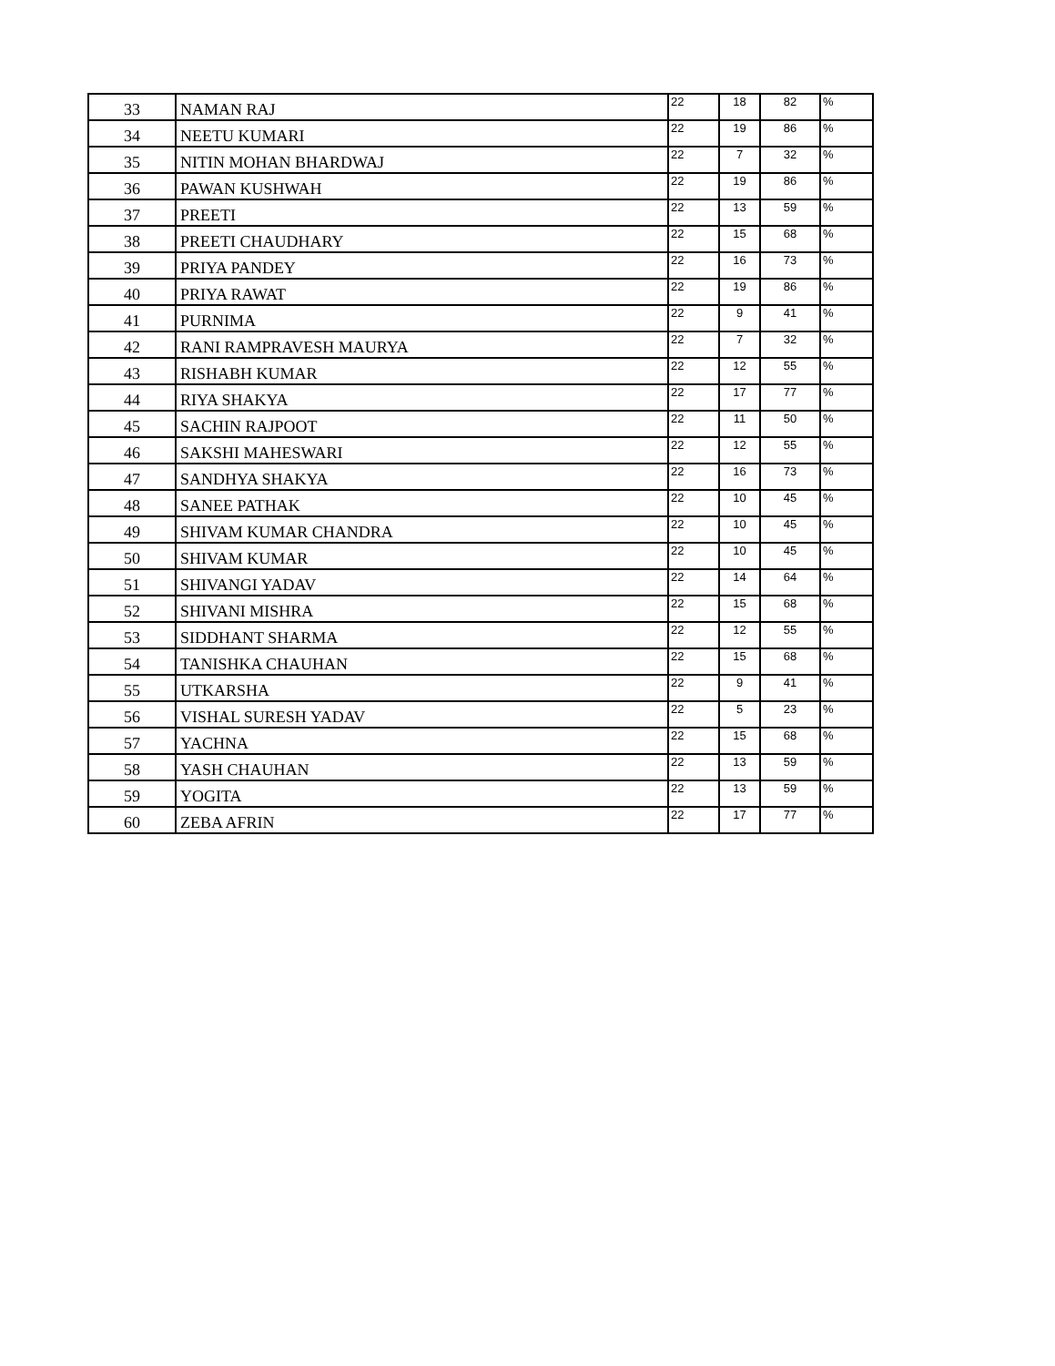| 33 | NAMAN RAJ | 22 | 18 | 82 | % |
| 34 | NEETU KUMARI | 22 | 19 | 86 | % |
| 35 | NITIN MOHAN BHARDWAJ | 22 | 7 | 32 | % |
| 36 | PAWAN KUSHWAH | 22 | 19 | 86 | % |
| 37 | PREETI | 22 | 13 | 59 | % |
| 38 | PREETI CHAUDHARY | 22 | 15 | 68 | % |
| 39 | PRIYA PANDEY | 22 | 16 | 73 | % |
| 40 | PRIYA RAWAT | 22 | 19 | 86 | % |
| 41 | PURNIMA | 22 | 9 | 41 | % |
| 42 | RANI RAMPRAVESH MAURYA | 22 | 7 | 32 | % |
| 43 | RISHABH KUMAR | 22 | 12 | 55 | % |
| 44 | RIYA SHAKYA | 22 | 17 | 77 | % |
| 45 | SACHIN RAJPOOT | 22 | 11 | 50 | % |
| 46 | SAKSHI MAHESWARI | 22 | 12 | 55 | % |
| 47 | SANDHYA SHAKYA | 22 | 16 | 73 | % |
| 48 | SANEE PATHAK | 22 | 10 | 45 | % |
| 49 | SHIVAM KUMAR CHANDRA | 22 | 10 | 45 | % |
| 50 | SHIVAM KUMAR | 22 | 10 | 45 | % |
| 51 | SHIVANGI YADAV | 22 | 14 | 64 | % |
| 52 | SHIVANI MISHRA | 22 | 15 | 68 | % |
| 53 | SIDDHANT SHARMA | 22 | 12 | 55 | % |
| 54 | TANISHKA CHAUHAN | 22 | 15 | 68 | % |
| 55 | UTKARSHA | 22 | 9 | 41 | % |
| 56 | VISHAL SURESH YADAV | 22 | 5 | 23 | % |
| 57 | YACHNA | 22 | 15 | 68 | % |
| 58 | YASH CHAUHAN | 22 | 13 | 59 | % |
| 59 | YOGITA | 22 | 13 | 59 | % |
| 60 | ZEBA AFRIN | 22 | 17 | 77 | % |